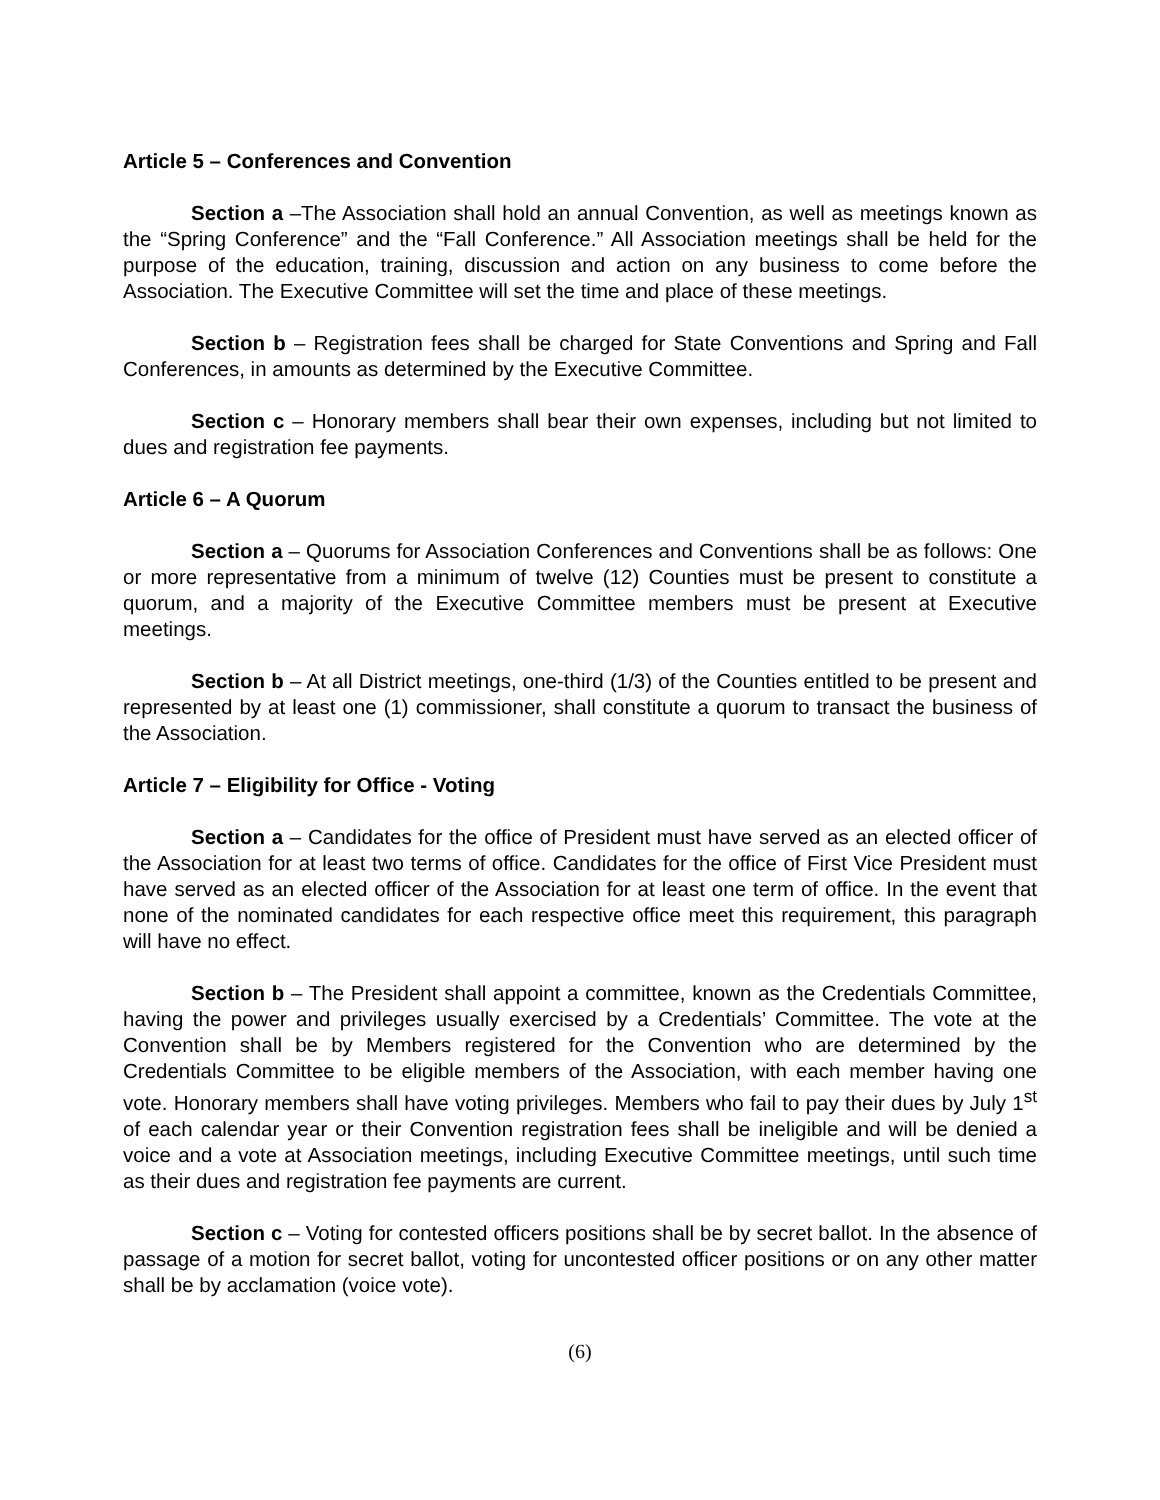Article 5 – Conferences and Convention
Section a –The Association shall hold an annual Convention, as well as meetings known as the “Spring Conference” and the “Fall Conference.” All Association meetings shall be held for the purpose of the education, training, discussion and action on any business to come before the Association. The Executive Committee will set the time and place of these meetings.
Section b – Registration fees shall be charged for State Conventions and Spring and Fall Conferences, in amounts as determined by the Executive Committee.
Section c – Honorary members shall bear their own expenses, including but not limited to dues and registration fee payments.
Article 6 – A Quorum
Section a – Quorums for Association Conferences and Conventions shall be as follows: One or more representative from a minimum of twelve (12) Counties must be present to constitute a quorum, and a majority of the Executive Committee members must be present at Executive meetings.
Section b – At all District meetings, one-third (1/3) of the Counties entitled to be present and represented by at least one (1) commissioner, shall constitute a quorum to transact the business of the Association.
Article 7 – Eligibility for Office - Voting
Section a – Candidates for the office of President must have served as an elected officer of the Association for at least two terms of office. Candidates for the office of First Vice President must have served as an elected officer of the Association for at least one term of office. In the event that none of the nominated candidates for each respective office meet this requirement, this paragraph will have no effect.
Section b – The President shall appoint a committee, known as the Credentials Committee, having the power and privileges usually exercised by a Credentials’ Committee. The vote at the Convention shall be by Members registered for the Convention who are determined by the Credentials Committee to be eligible members of the Association, with each member having one vote. Honorary members shall have voting privileges. Members who fail to pay their dues by July 1<sup>st</sup> of each calendar year or their Convention registration fees shall be ineligible and will be denied a voice and a vote at Association meetings, including Executive Committee meetings, until such time as their dues and registration fee payments are current.
Section c – Voting for contested officers positions shall be by secret ballot. In the absence of passage of a motion for secret ballot, voting for uncontested officer positions or on any other matter shall be by acclamation (voice vote).
(6)